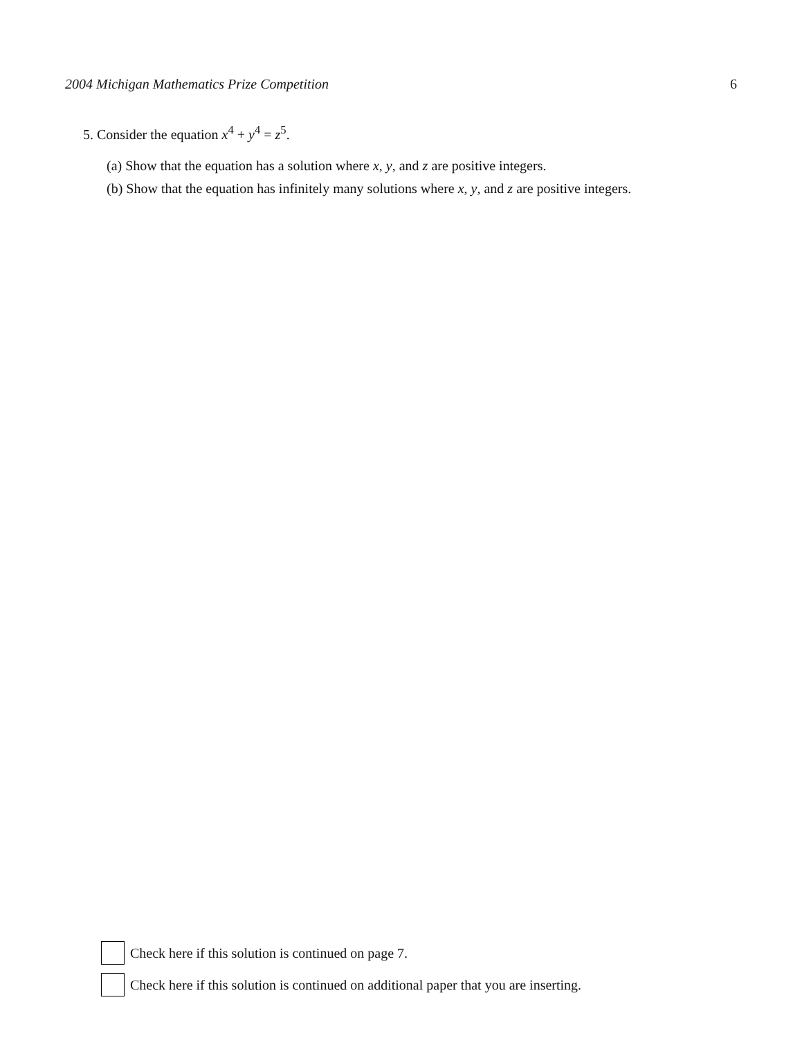2004 Michigan Mathematics Prize Competition 6
5. Consider the equation x<sup>4</sup> + y<sup>4</sup> = z<sup>5</sup>.
(a) Show that the equation has a solution where x, y, and z are positive integers.
(b) Show that the equation has infinitely many solutions where x, y, and z are positive integers.
Check here if this solution is continued on page 7.
Check here if this solution is continued on additional paper that you are inserting.